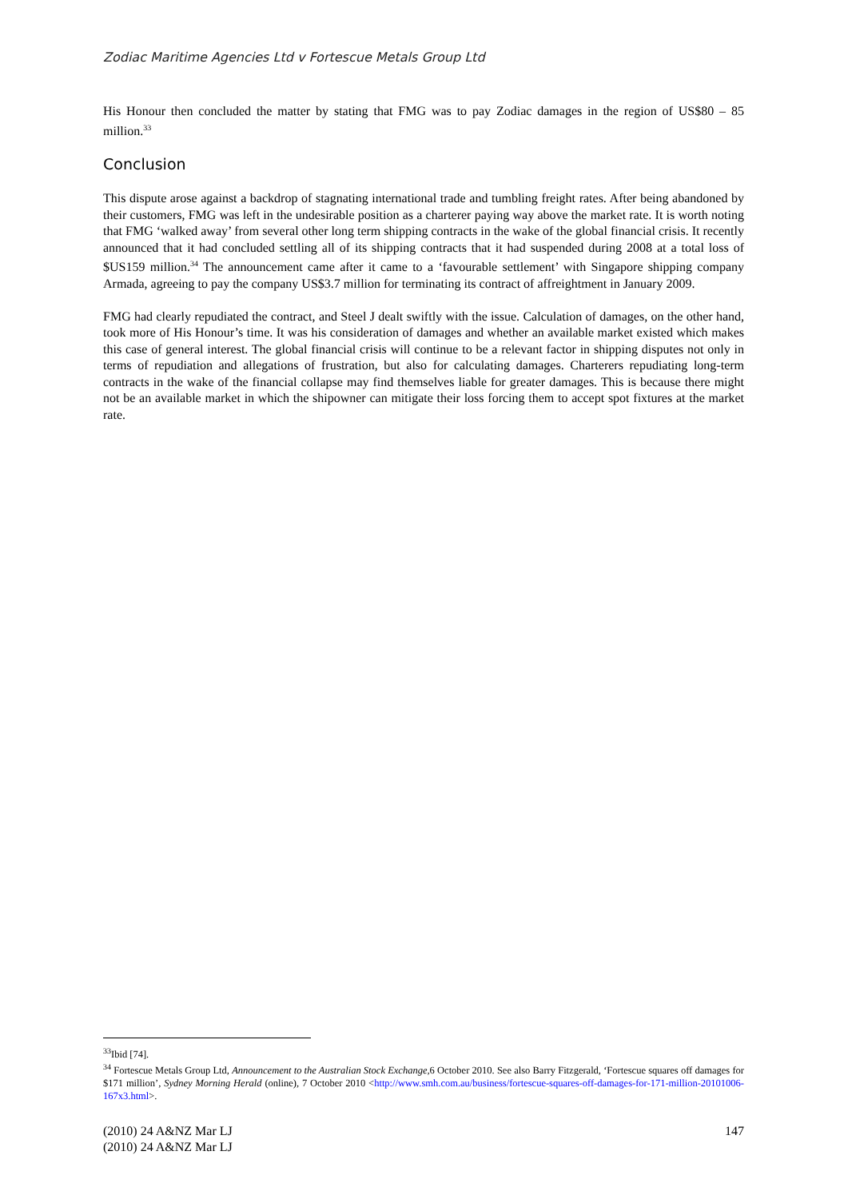Zodiac Maritime Agencies Ltd v Fortescue Metals Group Ltd
His Honour then concluded the matter by stating that FMG was to pay Zodiac damages in the region of US$80 – 85 million.<sup>33</sup>
Conclusion
This dispute arose against a backdrop of stagnating international trade and tumbling freight rates. After being abandoned by their customers, FMG was left in the undesirable position as a charterer paying way above the market rate. It is worth noting that FMG ‘walked away’ from several other long term shipping contracts in the wake of the global financial crisis. It recently announced that it had concluded settling all of its shipping contracts that it had suspended during 2008 at a total loss of $US159 million.<sup>34</sup> The announcement came after it came to a ‘favourable settlement’ with Singapore shipping company Armada, agreeing to pay the company US$3.7 million for terminating its contract of affreightment in January 2009.
FMG had clearly repudiated the contract, and Steel J dealt swiftly with the issue. Calculation of damages, on the other hand, took more of His Honour’s time. It was his consideration of damages and whether an available market existed which makes this case of general interest. The global financial crisis will continue to be a relevant factor in shipping disputes not only in terms of repudiation and allegations of frustration, but also for calculating damages. Charterers repudiating long-term contracts in the wake of the financial collapse may find themselves liable for greater damages. This is because there might not be an available market in which the shipowner can mitigate their loss forcing them to accept spot fixtures at the market rate.
<sup>33</sup> Ibid [74].
<sup>34</sup> Fortescue Metals Group Ltd, Announcement to the Australian Stock Exchange, 6 October 2010. See also Barry Fitzgerald, ‘Fortescue squares off damages for $171 million’, Sydney Morning Herald (online), 7 October 2010 <http://www.smh.com.au/business/fortescue-squares-off-damages-for-171-million-20101006-167x3.html>.
(2010) 24 A&NZ Mar LJ 147
(2010) 24 A&NZ Mar LJ